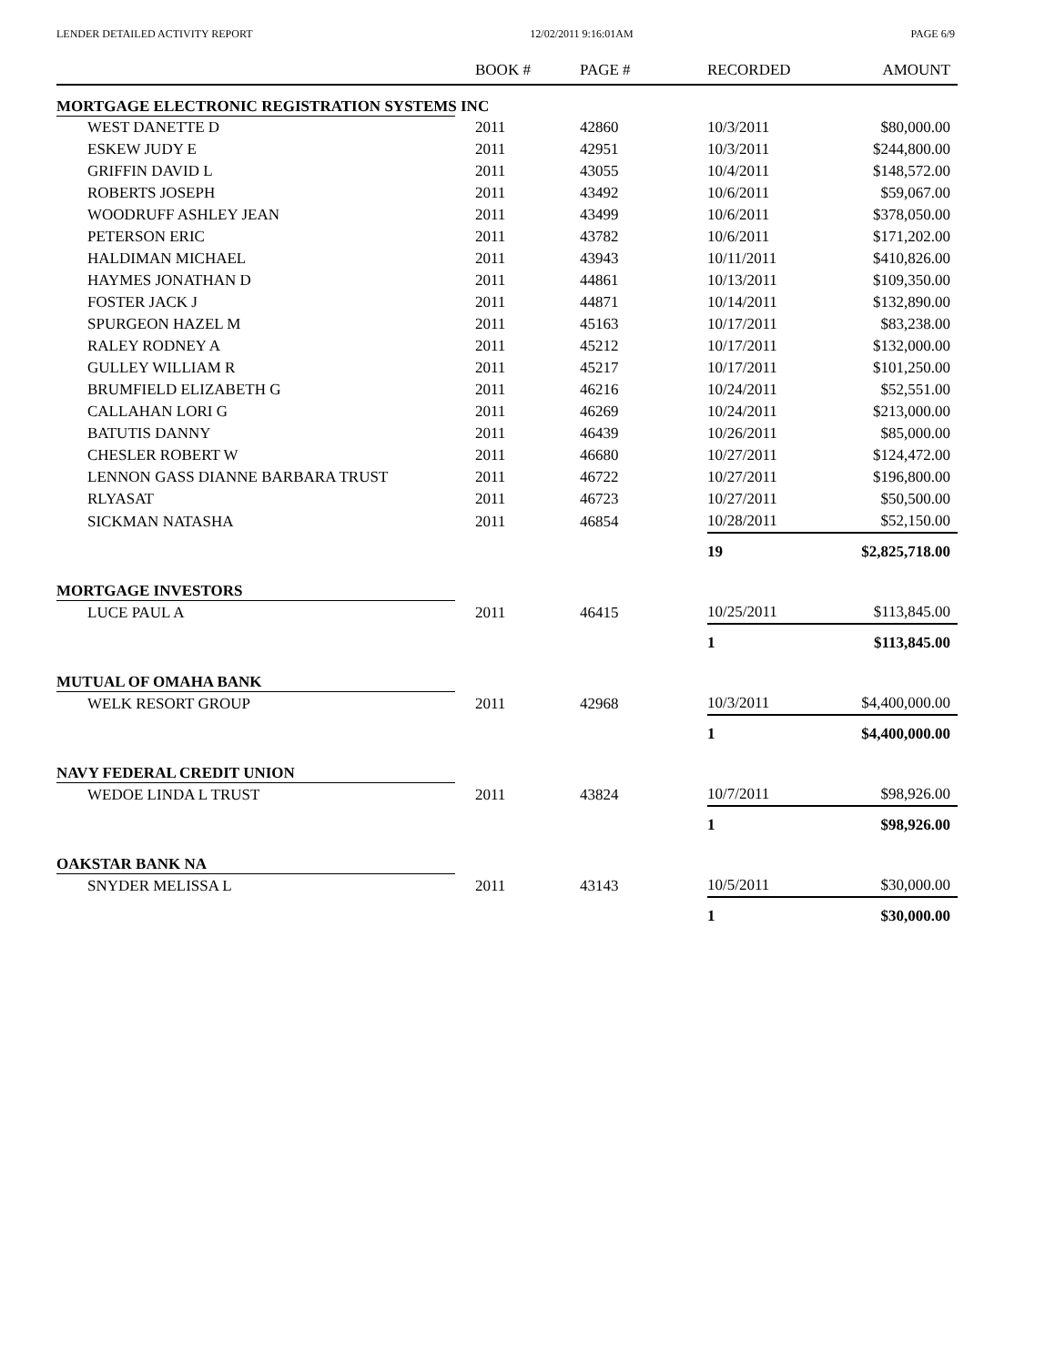LENDER DETAILED ACTIVITY REPORT 12/02/2011 9:16:01AM PAGE 6/9
| | BOOK # | PAGE # | RECORDED | AMOUNT |
| --- | --- | --- | --- | --- |
| MORTGAGE ELECTRONIC REGISTRATION SYSTEMS INC | | | | |
| WEST DANETTE D | 2011 | 42860 | 10/3/2011 | $80,000.00 |
| ESKEW JUDY E | 2011 | 42951 | 10/3/2011 | $244,800.00 |
| GRIFFIN DAVID L | 2011 | 43055 | 10/4/2011 | $148,572.00 |
| ROBERTS JOSEPH | 2011 | 43492 | 10/6/2011 | $59,067.00 |
| WOODRUFF ASHLEY JEAN | 2011 | 43499 | 10/6/2011 | $378,050.00 |
| PETERSON ERIC | 2011 | 43782 | 10/6/2011 | $171,202.00 |
| HALDIMAN MICHAEL | 2011 | 43943 | 10/11/2011 | $410,826.00 |
| HAYMES JONATHAN D | 2011 | 44861 | 10/13/2011 | $109,350.00 |
| FOSTER JACK J | 2011 | 44871 | 10/14/2011 | $132,890.00 |
| SPURGEON HAZEL M | 2011 | 45163 | 10/17/2011 | $83,238.00 |
| RALEY RODNEY A | 2011 | 45212 | 10/17/2011 | $132,000.00 |
| GULLEY WILLIAM R | 2011 | 45217 | 10/17/2011 | $101,250.00 |
| BRUMFIELD ELIZABETH G | 2011 | 46216 | 10/24/2011 | $52,551.00 |
| CALLAHAN LORI G | 2011 | 46269 | 10/24/2011 | $213,000.00 |
| BATUTIS DANNY | 2011 | 46439 | 10/26/2011 | $85,000.00 |
| CHESLER ROBERT W | 2011 | 46680 | 10/27/2011 | $124,472.00 |
| LENNON GASS DIANNE BARBARA TRUST | 2011 | 46722 | 10/27/2011 | $196,800.00 |
| RLYASAT | 2011 | 46723 | 10/27/2011 | $50,500.00 |
| SICKMAN NATASHA | 2011 | 46854 | 10/28/2011 | $52,150.00 |
| | | | 19 | $2,825,718.00 |
| MORTGAGE INVESTORS | | | | |
| LUCE PAUL A | 2011 | 46415 | 10/25/2011 | $113,845.00 |
| | | | 1 | $113,845.00 |
| MUTUAL OF OMAHA BANK | | | | |
| WELK RESORT GROUP | 2011 | 42968 | 10/3/2011 | $4,400,000.00 |
| | | | 1 | $4,400,000.00 |
| NAVY FEDERAL CREDIT UNION | | | | |
| WEDOE LINDA L TRUST | 2011 | 43824 | 10/7/2011 | $98,926.00 |
| | | | 1 | $98,926.00 |
| OAKSTAR BANK NA | | | | |
| SNYDER MELISSA L | 2011 | 43143 | 10/5/2011 | $30,000.00 |
| | | | 1 | $30,000.00 |